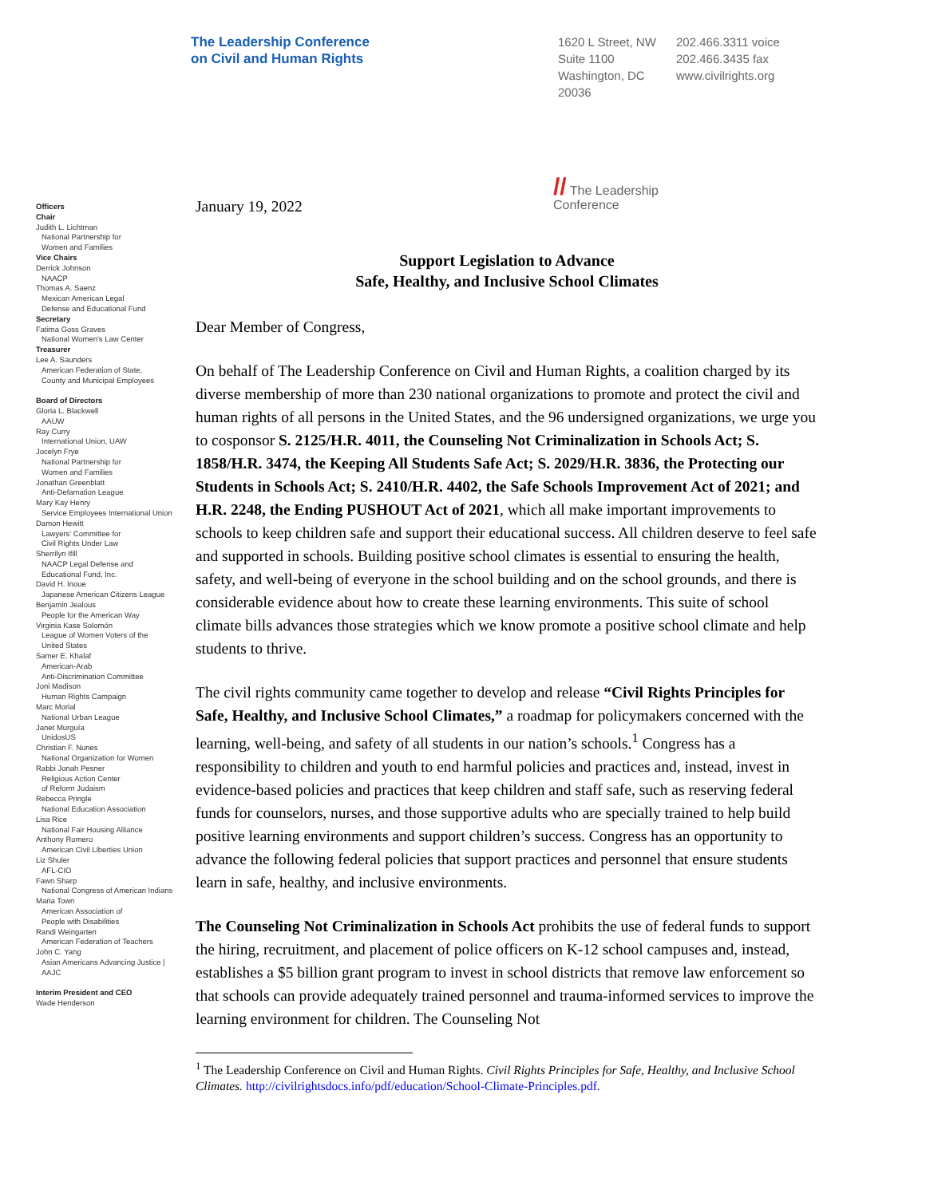The Leadership Conference
on Civil and Human Rights
1620 L Street, NW
Suite 1100
Washington, DC
20036
202.466.3311 voice
202.466.3435 fax
www.civilrights.org
Officers
Chair
Judith L. Lichtman
National Partnership for
Women and Families
Vice Chairs
Derrick Johnson
NAACP
Thomas A. Saenz
Mexican American Legal
Defense and Educational Fund
Secretary
Fatima Goss Graves
National Women's Law Center
Treasurer
Lee A. Saunders
American Federation of State,
County and Municipal Employees
Board of Directors
Gloria L. Blackwell
AAUW
Ray Curry
International Union, UAW
Jocelyn Frye
National Partnership for
Women and Families
Jonathan Greenblatt
Anti-Defamation League
Mary Kay Henry
Service Employees International Union
Damon Hewitt
Lawyers' Committee for
Civil Rights Under Law
Sherrilyn Ifill
NAACP Legal Defense and
Educational Fund, Inc.
David H. Inoue
Japanese American Citizens League
Benjamin Jealous
People for the American Way
Virginia Kase Solomón
League of Women Voters of the
United States
Samer E. Khalaf
American-Arab
Anti-Discrimination Committee
Joni Madison
Human Rights Campaign
Marc Morial
National Urban League
Janet Murguía
UnidosUS
Christian F. Nunes
National Organization for Women
Rabbi Jonah Pesner
Religious Action Center
of Reform Judaism
Rebecca Pringle
National Education Association
Lisa Rice
National Fair Housing Alliance
Anthony Romero
American Civil Liberties Union
Liz Shuler
AFL-CIO
Fawn Sharp
National Congress of American Indians
Maria Town
American Association of
People with Disabilities
Randi Weingarten
American Federation of Teachers
John C. Yang
Asian Americans Advancing Justice |
AAJC
Interim President and CEO
Wade Henderson
January 19, 2022
// The Leadership
Conference
Support Legislation to Advance
Safe, Healthy, and Inclusive School Climates
Dear Member of Congress,
On behalf of The Leadership Conference on Civil and Human Rights, a coalition charged by its diverse membership of more than 230 national organizations to promote and protect the civil and human rights of all persons in the United States, and the 96 undersigned organizations, we urge you to cosponsor S. 2125/H.R. 4011, the Counseling Not Criminalization in Schools Act; S. 1858/H.R. 3474, the Keeping All Students Safe Act; S. 2029/H.R. 3836, the Protecting our Students in Schools Act; S. 2410/H.R. 4402, the Safe Schools Improvement Act of 2021; and H.R. 2248, the Ending PUSHOUT Act of 2021, which all make important improvements to schools to keep children safe and support their educational success. All children deserve to feel safe and supported in schools. Building positive school climates is essential to ensuring the health, safety, and well-being of everyone in the school building and on the school grounds, and there is considerable evidence about how to create these learning environments. This suite of school climate bills advances those strategies which we know promote a positive school climate and help students to thrive.
The civil rights community came together to develop and release “Civil Rights Principles for Safe, Healthy, and Inclusive School Climates,” a roadmap for policymakers concerned with the learning, well-being, and safety of all students in our nation’s schools.<sup>1</sup> Congress has a responsibility to children and youth to end harmful policies and practices and, instead, invest in evidence-based policies and practices that keep children and staff safe, such as reserving federal funds for counselors, nurses, and those supportive adults who are specially trained to help build positive learning environments and support children’s success. Congress has an opportunity to advance the following federal policies that support practices and personnel that ensure students learn in safe, healthy, and inclusive environments.
The Counseling Not Criminalization in Schools Act prohibits the use of federal funds to support the hiring, recruitment, and placement of police officers on K-12 school campuses and, instead, establishes a $5 billion grant program to invest in school districts that remove law enforcement so that schools can provide adequately trained personnel and trauma-informed services to improve the learning environment for children. The Counseling Not
<sup>1</sup> The Leadership Conference on Civil and Human Rights. Civil Rights Principles for Safe, Healthy, and Inclusive School Climates. http://civilrightsdocs.info/pdf/education/School-Climate-Principles.pdf.